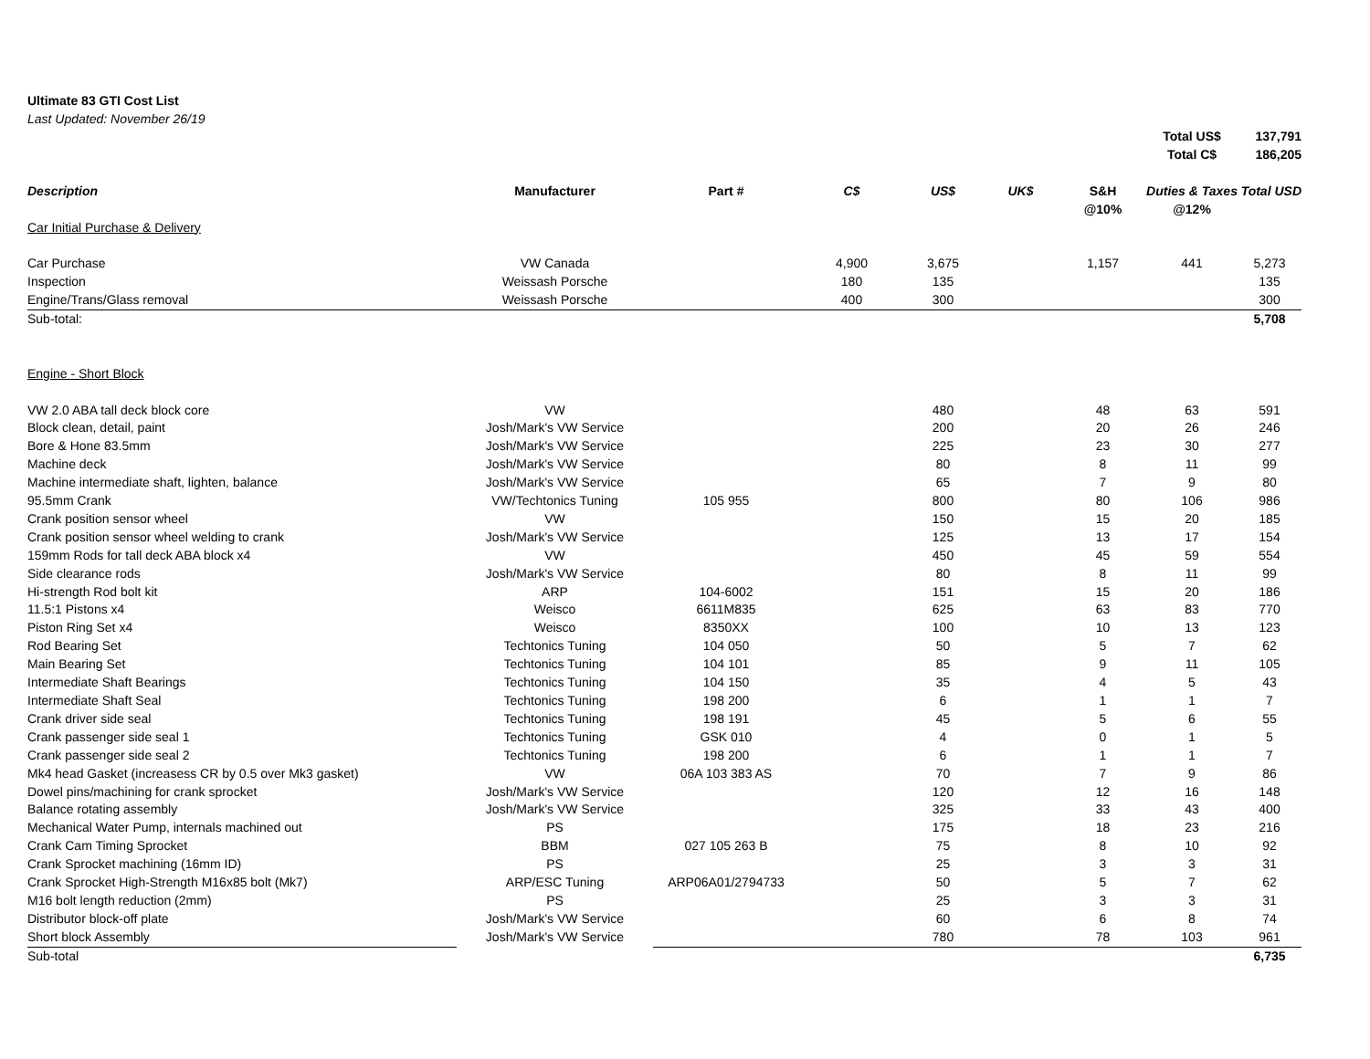Ultimate 83 GTI Cost List
Last Updated: November 26/19
| | | | | | | | Total US$ | 137,791 |
| | | | | | | | Total C$ | 186,205 |
| Description | Manufacturer | Part # | C$ | US$ | UK$ | S&H @10% | Duties & Taxes @12% | Total USD |
| Car Initial Purchase & Delivery | | | | | | | | |
| Car Purchase | VW Canada | | 4,900 | 3,675 | | 1,157 | 441 | 5,273 |
| Inspection | Weissash Porsche | | 180 | 135 | | | | 135 |
| Engine/Trans/Glass removal | Weissash Porsche | | 400 | 300 | | | | 300 |
| Sub-total: | | | | | | | | 5,708 |
| Engine - Short Block | | | | | | | | |
| VW 2.0 ABA tall deck block core | VW | | | 480 | | 48 | 63 | 591 |
| Block clean, detail, paint | Josh/Mark's VW Service | | | 200 | | 20 | 26 | 246 |
| Bore & Hone 83.5mm | Josh/Mark's VW Service | | | 225 | | 23 | 30 | 277 |
| Machine deck | Josh/Mark's VW Service | | | 80 | | 8 | 11 | 99 |
| Machine intermediate shaft, lighten, balance | Josh/Mark's VW Service | | | 65 | | 7 | 9 | 80 |
| 95.5mm Crank | VW/Techtonics Tuning | 105 955 | | 800 | | 80 | 106 | 986 |
| Crank position sensor wheel | VW | | | 150 | | 15 | 20 | 185 |
| Crank position sensor wheel welding to crank | Josh/Mark's VW Service | | | 125 | | 13 | 17 | 154 |
| 159mm Rods for tall deck ABA block x4 | VW | | | 450 | | 45 | 59 | 554 |
| Side clearance rods | Josh/Mark's VW Service | | | 80 | | 8 | 11 | 99 |
| Hi-strength Rod bolt kit | ARP | 104-6002 | | 151 | | 15 | 20 | 186 |
| 11.5:1 Pistons x4 | Weisco | 6611M835 | | 625 | | 63 | 83 | 770 |
| Piston Ring Set x4 | Weisco | 8350XX | | 100 | | 10 | 13 | 123 |
| Rod Bearing Set | Techtonics Tuning | 104 050 | | 50 | | 5 | 7 | 62 |
| Main Bearing Set | Techtonics Tuning | 104 101 | | 85 | | 9 | 11 | 105 |
| Intermediate Shaft Bearings | Techtonics Tuning | 104 150 | | 35 | | 4 | 5 | 43 |
| Intermediate Shaft Seal | Techtonics Tuning | 198 200 | | 6 | | 1 | 1 | 7 |
| Crank driver side seal | Techtonics Tuning | 198 191 | | 45 | | 5 | 6 | 55 |
| Crank passenger side seal 1 | Techtonics Tuning | GSK 010 | | 4 | | 0 | 1 | 5 |
| Crank passenger side seal 2 | Techtonics Tuning | 198 200 | | 6 | | 1 | 1 | 7 |
| Mk4 head Gasket (increasess CR by 0.5 over Mk3 gasket) | VW | 06A 103 383 AS | | 70 | | 7 | 9 | 86 |
| Dowel pins/machining for crank sprocket | Josh/Mark's VW Service | | | 120 | | 12 | 16 | 148 |
| Balance rotating assembly | Josh/Mark's VW Service | | | 325 | | 33 | 43 | 400 |
| Mechanical Water Pump, internals machined out | PS | | | 175 | | 18 | 23 | 216 |
| Crank Cam Timing Sprocket | BBM | 027 105 263 B | | 75 | | 8 | 10 | 92 |
| Crank Sprocket machining (16mm ID) | PS | | | 25 | | 3 | 3 | 31 |
| Crank Sprocket High-Strength M16x85 bolt (Mk7) | ARP/ESC Tuning | ARP06A01/2794733 | | 50 | | 5 | 7 | 62 |
| M16 bolt length reduction (2mm) | PS | | | 25 | | 3 | 3 | 31 |
| Distributor block-off plate | Josh/Mark's VW Service | | | 60 | | 6 | 8 | 74 |
| Short block Assembly | Josh/Mark's VW Service | | | 780 | | 78 | 103 | 961 |
| Sub-total | | | | | | | | 6,735 |